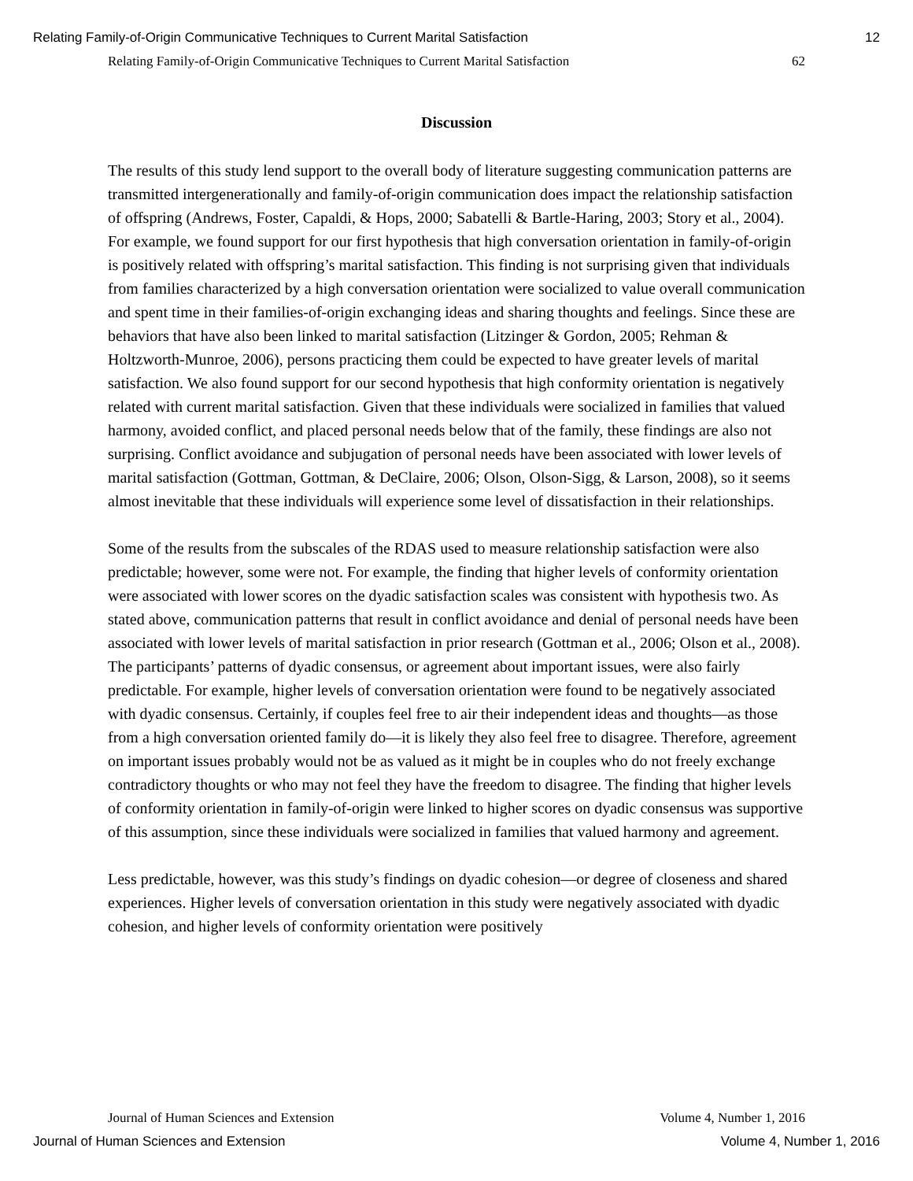Relating Family-of-Origin Communicative Techniques to Current Marital Satisfaction 12
Relating Family-of-Origin Communicative Techniques to Current Marital Satisfaction 62
Discussion
The results of this study lend support to the overall body of literature suggesting communication patterns are transmitted intergenerationally and family-of-origin communication does impact the relationship satisfaction of offspring (Andrews, Foster, Capaldi, & Hops, 2000; Sabatelli & Bartle-Haring, 2003; Story et al., 2004). For example, we found support for our first hypothesis that high conversation orientation in family-of-origin is positively related with offspring’s marital satisfaction. This finding is not surprising given that individuals from families characterized by a high conversation orientation were socialized to value overall communication and spent time in their families-of-origin exchanging ideas and sharing thoughts and feelings. Since these are behaviors that have also been linked to marital satisfaction (Litzinger & Gordon, 2005; Rehman & Holtzworth-Munroe, 2006), persons practicing them could be expected to have greater levels of marital satisfaction. We also found support for our second hypothesis that high conformity orientation is negatively related with current marital satisfaction. Given that these individuals were socialized in families that valued harmony, avoided conflict, and placed personal needs below that of the family, these findings are also not surprising. Conflict avoidance and subjugation of personal needs have been associated with lower levels of marital satisfaction (Gottman, Gottman, & DeClaire, 2006; Olson, Olson-Sigg, & Larson, 2008), so it seems almost inevitable that these individuals will experience some level of dissatisfaction in their relationships.
Some of the results from the subscales of the RDAS used to measure relationship satisfaction were also predictable; however, some were not. For example, the finding that higher levels of conformity orientation were associated with lower scores on the dyadic satisfaction scales was consistent with hypothesis two. As stated above, communication patterns that result in conflict avoidance and denial of personal needs have been associated with lower levels of marital satisfaction in prior research (Gottman et al., 2006; Olson et al., 2008). The participants’ patterns of dyadic consensus, or agreement about important issues, were also fairly predictable. For example, higher levels of conversation orientation were found to be negatively associated with dyadic consensus. Certainly, if couples feel free to air their independent ideas and thoughts—as those from a high conversation oriented family do—it is likely they also feel free to disagree. Therefore, agreement on important issues probably would not be as valued as it might be in couples who do not freely exchange contradictory thoughts or who may not feel they have the freedom to disagree. The finding that higher levels of conformity orientation in family-of-origin were linked to higher scores on dyadic consensus was supportive of this assumption, since these individuals were socialized in families that valued harmony and agreement.
Less predictable, however, was this study’s findings on dyadic cohesion—or degree of closeness and shared experiences. Higher levels of conversation orientation in this study were negatively associated with dyadic cohesion, and higher levels of conformity orientation were positively
Journal of Human Sciences and Extension Volume 4, Number 1, 2016
Journal of Human Sciences and Extension Volume 4, Number 1, 2016